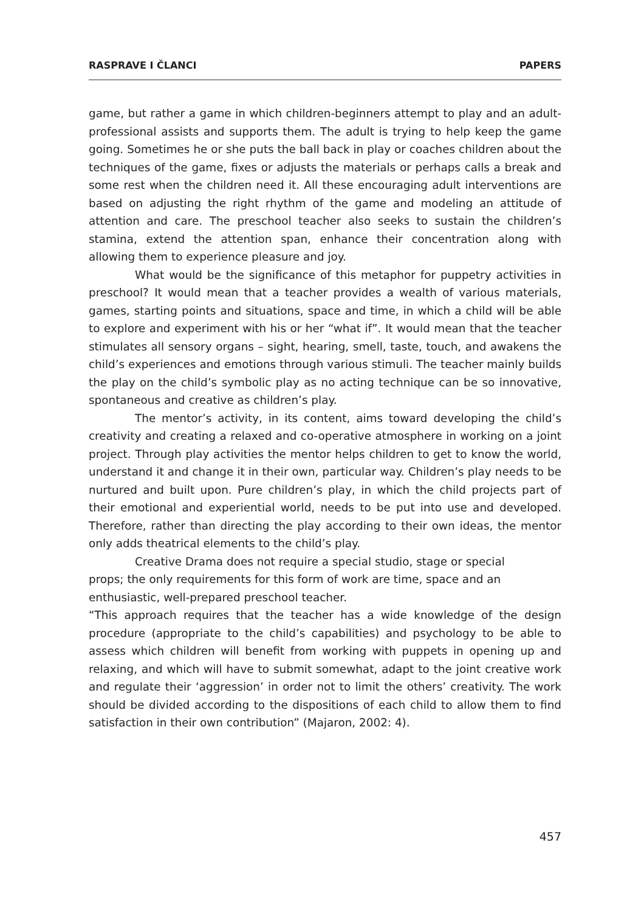RASPRAVE I ČLANCI PAPERS
game, but rather a game in which children-beginners attempt to play and an adult-professional assists and supports them. The adult is trying to help keep the game going. Sometimes he or she puts the ball back in play or coaches children about the techniques of the game, fixes or adjusts the materials or perhaps calls a break and some rest when the children need it. All these encouraging adult interventions are based on adjusting the right rhythm of the game and modeling an attitude of attention and care. The preschool teacher also seeks to sustain the children’s stamina, extend the attention span, enhance their concentration along with allowing them to experience pleasure and joy.
What would be the significance of this metaphor for puppetry activities in preschool? It would mean that a teacher provides a wealth of various materials, games, starting points and situations, space and time, in which a child will be able to explore and experiment with his or her “what if”. It would mean that the teacher stimulates all sensory organs – sight, hearing, smell, taste, touch, and awakens the child’s experiences and emotions through various stimuli. The teacher mainly builds the play on the child’s symbolic play as no acting technique can be so innovative, spontaneous and creative as children’s play.
The mentor’s activity, in its content, aims toward developing the child’s creativity and creating a relaxed and co-operative atmosphere in working on a joint project. Through play activities the mentor helps children to get to know the world, understand it and change it in their own, particular way. Children’s play needs to be nurtured and built upon. Pure children’s play, in which the child projects part of their emotional and experiential world, needs to be put into use and developed. Therefore, rather than directing the play according to their own ideas, the mentor only adds theatrical elements to the child’s play.
Creative Drama does not require a special studio, stage or special
props; the only requirements for this form of work are time, space and an
enthusiastic, well-prepared preschool teacher.
“This approach requires that the teacher has a wide knowledge of the design procedure (appropriate to the child’s capabilities) and psychology to be able to assess which children will benefit from working with puppets in opening up and relaxing, and which will have to submit somewhat, adapt to the joint creative work and regulate their ‘aggression’ in order not to limit the others’ creativity. The work should be divided according to the dispositions of each child to allow them to find satisfaction in their own contribution” (Majaron, 2002: 4).
457